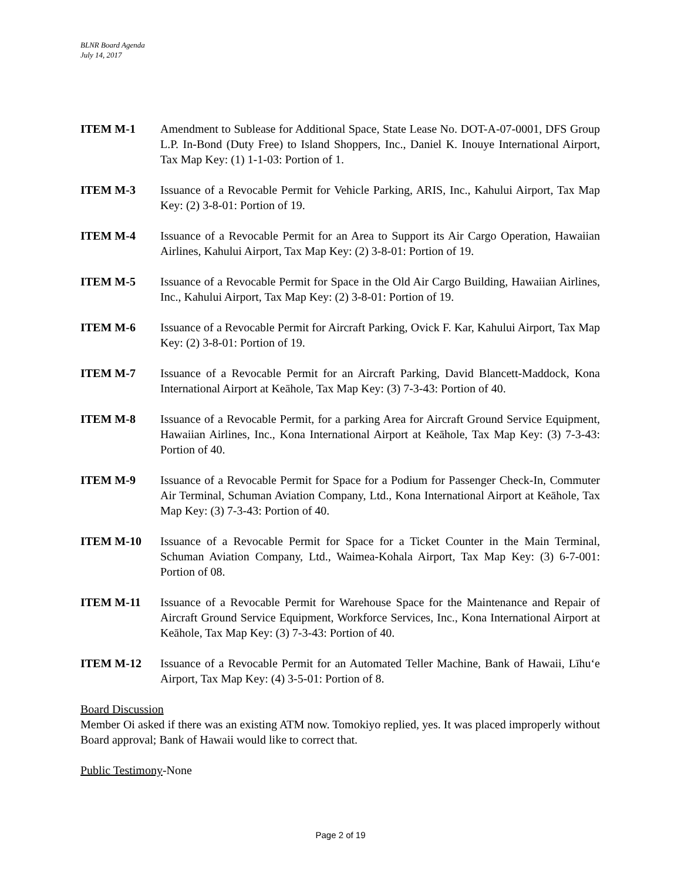BLNR Board Agenda
July 14, 2017
ITEM M-1 Amendment to Sublease for Additional Space, State Lease No. DOT-A-07-0001, DFS Group L.P. In-Bond (Duty Free) to Island Shoppers, Inc., Daniel K. Inouye International Airport, Tax Map Key: (1) 1-1-03: Portion of 1.
ITEM M-3 Issuance of a Revocable Permit for Vehicle Parking, ARIS, Inc., Kahului Airport, Tax Map Key: (2) 3-8-01: Portion of 19.
ITEM M-4 Issuance of a Revocable Permit for an Area to Support its Air Cargo Operation, Hawaiian Airlines, Kahului Airport, Tax Map Key: (2) 3-8-01: Portion of 19.
ITEM M-5 Issuance of a Revocable Permit for Space in the Old Air Cargo Building, Hawaiian Airlines, Inc., Kahului Airport, Tax Map Key: (2) 3-8-01: Portion of 19.
ITEM M-6 Issuance of a Revocable Permit for Aircraft Parking, Ovick F. Kar, Kahului Airport, Tax Map Key: (2) 3-8-01: Portion of 19.
ITEM M-7 Issuance of a Revocable Permit for an Aircraft Parking, David Blancett-Maddock, Kona International Airport at Keāhole, Tax Map Key: (3) 7-3-43: Portion of 40.
ITEM M-8 Issuance of a Revocable Permit, for a parking Area for Aircraft Ground Service Equipment, Hawaiian Airlines, Inc., Kona International Airport at Keāhole, Tax Map Key: (3) 7-3-43: Portion of 40.
ITEM M-9 Issuance of a Revocable Permit for Space for a Podium for Passenger Check-In, Commuter Air Terminal, Schuman Aviation Company, Ltd., Kona International Airport at Keāhole, Tax Map Key: (3) 7-3-43: Portion of 40.
ITEM M-10 Issuance of a Revocable Permit for Space for a Ticket Counter in the Main Terminal, Schuman Aviation Company, Ltd., Waimea-Kohala Airport, Tax Map Key: (3) 6-7-001: Portion of 08.
ITEM M-11 Issuance of a Revocable Permit for Warehouse Space for the Maintenance and Repair of Aircraft Ground Service Equipment, Workforce Services, Inc., Kona International Airport at Keāhole, Tax Map Key: (3) 7-3-43: Portion of 40.
ITEM M-12 Issuance of a Revocable Permit for an Automated Teller Machine, Bank of Hawaii, Līhuʻe Airport, Tax Map Key: (4) 3-5-01: Portion of 8.
Board Discussion
Member Oi asked if there was an existing ATM now. Tomokiyo replied, yes. It was placed improperly without Board approval; Bank of Hawaii would like to correct that.
Public Testimony-None
Page 2 of 19